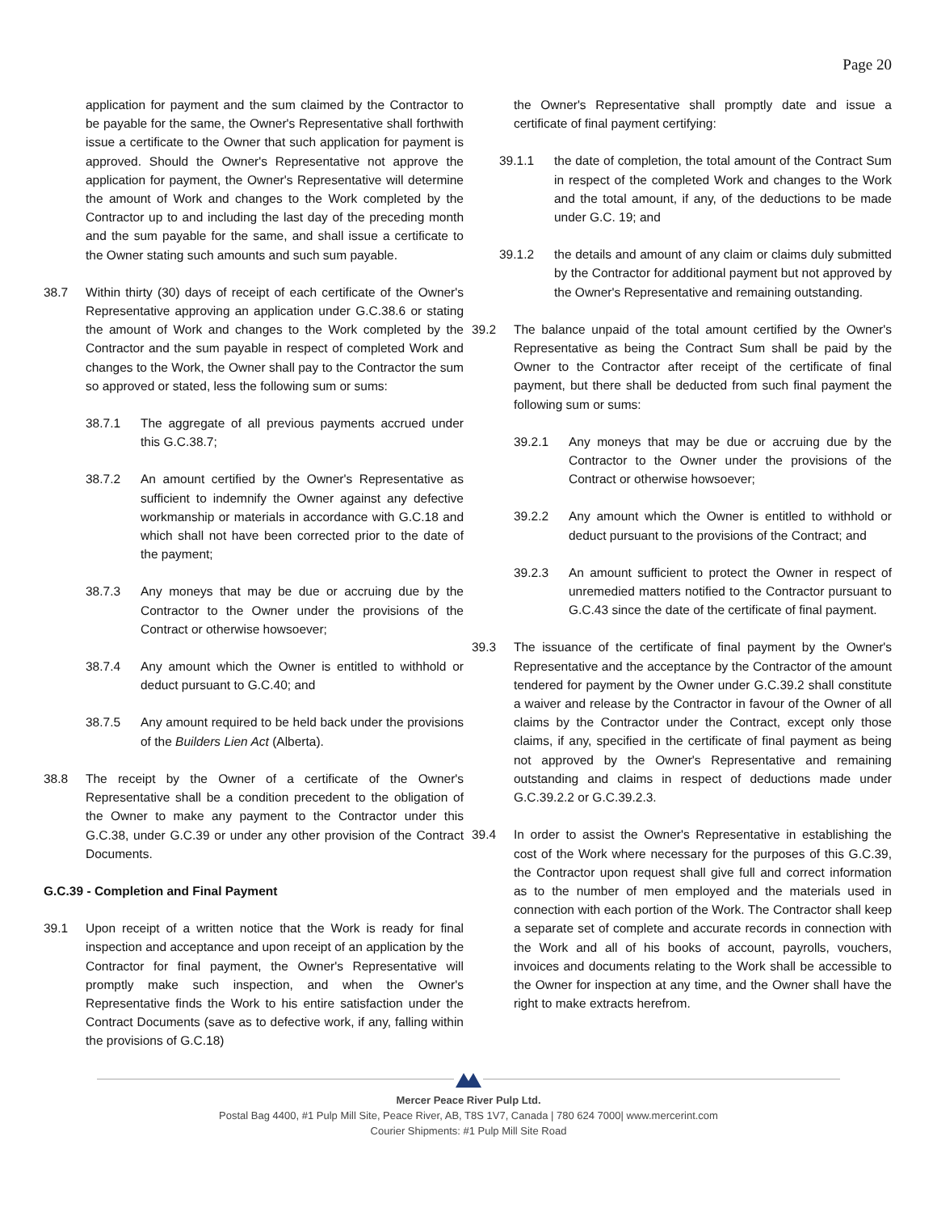Page 20
application for payment and the sum claimed by the Contractor to be payable for the same, the Owner's Representative shall forthwith issue a certificate to the Owner that such application for payment is approved. Should the Owner's Representative not approve the application for payment, the Owner's Representative will determine the amount of Work and changes to the Work completed by the Contractor up to and including the last day of the preceding month and the sum payable for the same, and shall issue a certificate to the Owner stating such amounts and such sum payable.
38.7 Within thirty (30) days of receipt of each certificate of the Owner's Representative approving an application under G.C.38.6 or stating the amount of Work and changes to the Work completed by the Contractor and the sum payable in respect of completed Work and changes to the Work, the Owner shall pay to the Contractor the sum so approved or stated, less the following sum or sums:
38.7.1 The aggregate of all previous payments accrued under this G.C.38.7;
38.7.2 An amount certified by the Owner's Representative as sufficient to indemnify the Owner against any defective workmanship or materials in accordance with G.C.18 and which shall not have been corrected prior to the date of the payment;
38.7.3 Any moneys that may be due or accruing due by the Contractor to the Owner under the provisions of the Contract or otherwise howsoever;
38.7.4 Any amount which the Owner is entitled to withhold or deduct pursuant to G.C.40; and
38.7.5 Any amount required to be held back under the provisions of the Builders Lien Act (Alberta).
38.8 The receipt by the Owner of a certificate of the Owner's Representative shall be a condition precedent to the obligation of the Owner to make any payment to the Contractor under this G.C.38, under G.C.39 or under any other provision of the Contract Documents.
G.C.39 - Completion and Final Payment
39.1 Upon receipt of a written notice that the Work is ready for final inspection and acceptance and upon receipt of an application by the Contractor for final payment, the Owner's Representative will promptly make such inspection, and when the Owner's Representative finds the Work to his entire satisfaction under the Contract Documents (save as to defective work, if any, falling within the provisions of G.C.18)
the Owner's Representative shall promptly date and issue a certificate of final payment certifying:
39.1.1 the date of completion, the total amount of the Contract Sum in respect of the completed Work and changes to the Work and the total amount, if any, of the deductions to be made under G.C. 19; and
39.1.2 the details and amount of any claim or claims duly submitted by the Contractor for additional payment but not approved by the Owner's Representative and remaining outstanding.
39.2 The balance unpaid of the total amount certified by the Owner's Representative as being the Contract Sum shall be paid by the Owner to the Contractor after receipt of the certificate of final payment, but there shall be deducted from such final payment the following sum or sums:
39.2.1 Any moneys that may be due or accruing due by the Contractor to the Owner under the provisions of the Contract or otherwise howsoever;
39.2.2 Any amount which the Owner is entitled to withhold or deduct pursuant to the provisions of the Contract; and
39.2.3 An amount sufficient to protect the Owner in respect of unremedied matters notified to the Contractor pursuant to G.C.43 since the date of the certificate of final payment.
39.3 The issuance of the certificate of final payment by the Owner's Representative and the acceptance by the Contractor of the amount tendered for payment by the Owner under G.C.39.2 shall constitute a waiver and release by the Contractor in favour of the Owner of all claims by the Contractor under the Contract, except only those claims, if any, specified in the certificate of final payment as being not approved by the Owner's Representative and remaining outstanding and claims in respect of deductions made under G.C.39.2.2 or G.C.39.2.3.
39.4 In order to assist the Owner's Representative in establishing the cost of the Work where necessary for the purposes of this G.C.39, the Contractor upon request shall give full and correct information as to the number of men employed and the materials used in connection with each portion of the Work. The Contractor shall keep a separate set of complete and accurate records in connection with the Work and all of his books of account, payrolls, vouchers, invoices and documents relating to the Work shall be accessible to the Owner for inspection at any time, and the Owner shall have the right to make extracts herefrom.
Mercer Peace River Pulp Ltd.
Postal Bag 4400, #1 Pulp Mill Site, Peace River, AB, T8S 1V7, Canada | 780 624 7000| www.mercerint.com
Courier Shipments: #1 Pulp Mill Site Road